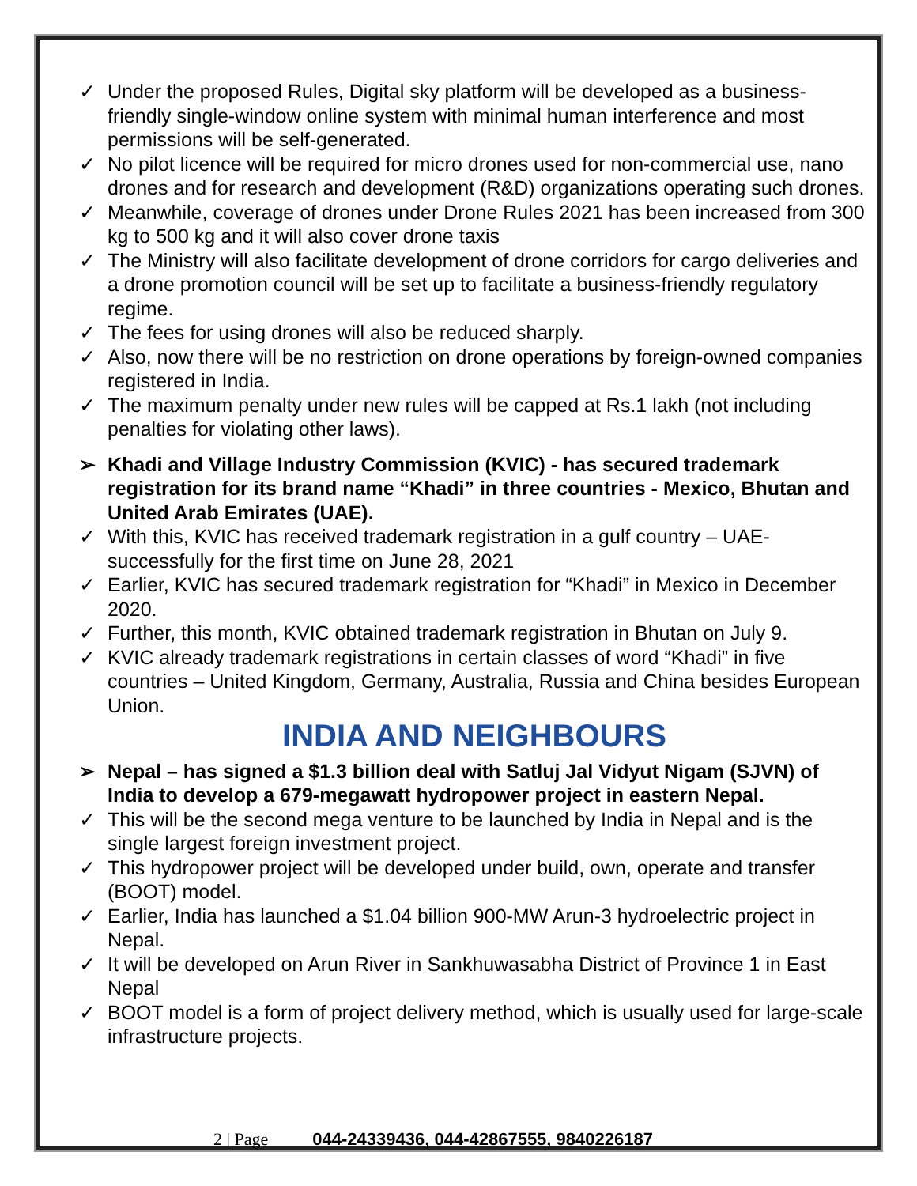✓ Under the proposed Rules, Digital sky platform will be developed as a business-friendly single-window online system with minimal human interference and most permissions will be self-generated.
✓ No pilot licence will be required for micro drones used for non-commercial use, nano drones and for research and development (R&D) organizations operating such drones.
✓ Meanwhile, coverage of drones under Drone Rules 2021 has been increased from 300 kg to 500 kg and it will also cover drone taxis
✓ The Ministry will also facilitate development of drone corridors for cargo deliveries and a drone promotion council will be set up to facilitate a business-friendly regulatory regime.
✓ The fees for using drones will also be reduced sharply.
✓ Also, now there will be no restriction on drone operations by foreign-owned companies registered in India.
✓ The maximum penalty under new rules will be capped at Rs.1 lakh (not including penalties for violating other laws).
➢ Khadi and Village Industry Commission (KVIC) - has secured trademark registration for its brand name “Khadi” in three countries - Mexico, Bhutan and United Arab Emirates (UAE).
✓ With this, KVIC has received trademark registration in a gulf country – UAE-successfully for the first time on June 28, 2021
✓ Earlier, KVIC has secured trademark registration for “Khadi” in Mexico in December 2020.
✓ Further, this month, KVIC obtained trademark registration in Bhutan on July 9.
✓ KVIC already trademark registrations in certain classes of word “Khadi” in five countries – United Kingdom, Germany, Australia, Russia and China besides European Union.
INDIA AND NEIGHBOURS
➢ Nepal – has signed a $1.3 billion deal with Satluj Jal Vidyut Nigam (SJVN) of India to develop a 679-megawatt hydropower project in eastern Nepal.
✓ This will be the second mega venture to be launched by India in Nepal and is the single largest foreign investment project.
✓ This hydropower project will be developed under build, own, operate and transfer (BOOT) model.
✓ Earlier, India has launched a $1.04 billion 900-MW Arun-3 hydroelectric project in Nepal.
✓ It will be developed on Arun River in Sankhuwasabha District of Province 1 in East Nepal
✓ BOOT model is a form of project delivery method, which is usually used for large-scale infrastructure projects.
2 | Page 044-24339436, 044-42867555, 9840226187